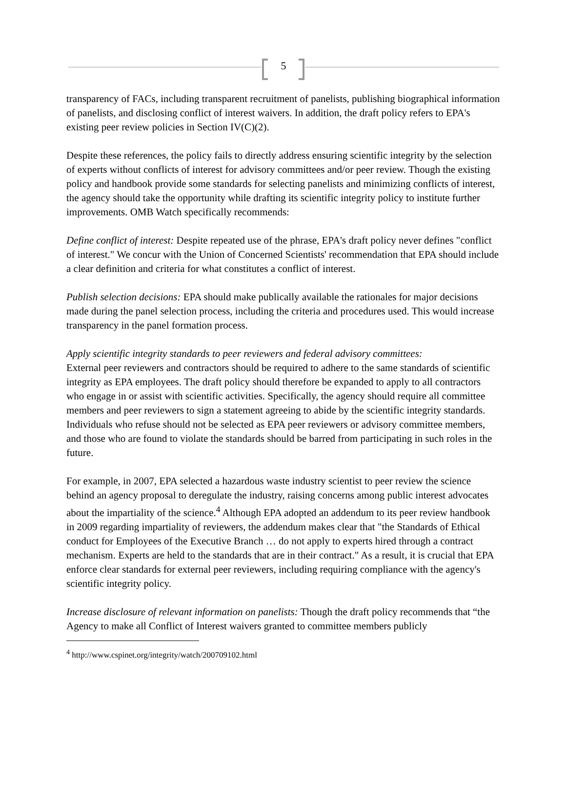5
transparency of FACs, including transparent recruitment of panelists, publishing biographical information of panelists, and disclosing conflict of interest waivers. In addition, the draft policy refers to EPA's existing peer review policies in Section IV(C)(2).
Despite these references, the policy fails to directly address ensuring scientific integrity by the selection of experts without conflicts of interest for advisory committees and/or peer review. Though the existing policy and handbook provide some standards for selecting panelists and minimizing conflicts of interest, the agency should take the opportunity while drafting its scientific integrity policy to institute further improvements. OMB Watch specifically recommends:
Define conflict of interest: Despite repeated use of the phrase, EPA's draft policy never defines "conflict of interest." We concur with the Union of Concerned Scientists' recommendation that EPA should include a clear definition and criteria for what constitutes a conflict of interest.
Publish selection decisions: EPA should make publically available the rationales for major decisions made during the panel selection process, including the criteria and procedures used. This would increase transparency in the panel formation process.
Apply scientific integrity standards to peer reviewers and federal advisory committees:
External peer reviewers and contractors should be required to adhere to the same standards of scientific integrity as EPA employees. The draft policy should therefore be expanded to apply to all contractors who engage in or assist with scientific activities. Specifically, the agency should require all committee members and peer reviewers to sign a statement agreeing to abide by the scientific integrity standards. Individuals who refuse should not be selected as EPA peer reviewers or advisory committee members, and those who are found to violate the standards should be barred from participating in such roles in the future.
For example, in 2007, EPA selected a hazardous waste industry scientist to peer review the science behind an agency proposal to deregulate the industry, raising concerns among public interest advocates about the impartiality of the science.<sup>4</sup> Although EPA adopted an addendum to its peer review handbook in 2009 regarding impartiality of reviewers, the addendum makes clear that "the Standards of Ethical conduct for Employees of the Executive Branch … do not apply to experts hired through a contract mechanism. Experts are held to the standards that are in their contract." As a result, it is crucial that EPA enforce clear standards for external peer reviewers, including requiring compliance with the agency's scientific integrity policy.
Increase disclosure of relevant information on panelists: Though the draft policy recommends that “the Agency to make all Conflict of Interest waivers granted to committee members publicly
<sup>4</sup> http://www.cspinet.org/integrity/watch/200709102.html